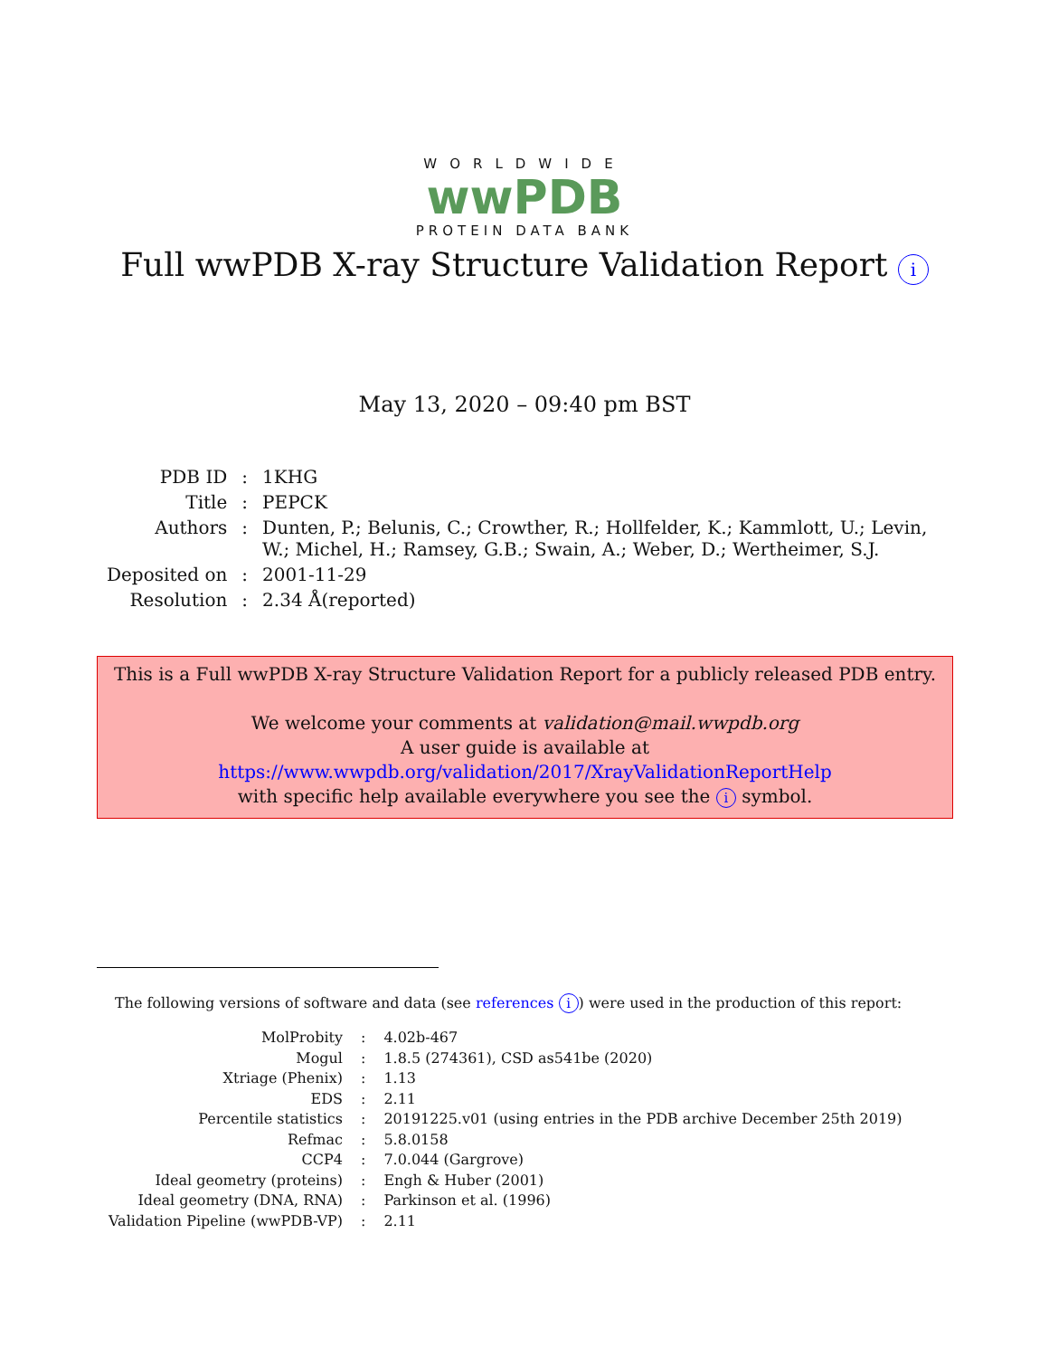WORLDWIDE
wwPDB
PROTEIN DATA BANK
Full wwPDB X-ray Structure Validation Report i
May 13, 2020 – 09:40 pm BST
| PDB ID | : | 1KHG |
| Title | : | PEPCK |
| Authors | : | Dunten, P.; Belunis, C.; Crowther, R.; Hollfelder, K.; Kammlott, U.; Levin, W.; Michel, H.; Ramsey, G.B.; Swain, A.; Weber, D.; Wertheimer, S.J. |
| Deposited on | : | 2001-11-29 |
| Resolution | : | 2.34 Å(reported) |
This is a Full wwPDB X-ray Structure Validation Report for a publicly released PDB entry.
We welcome your comments at validation@mail.wwpdb.org
A user guide is available at
https://www.wwpdb.org/validation/2017/XrayValidationReportHelp
with specific help available everywhere you see the i symbol.
The following versions of software and data (see references i) were used in the production of this report:
| MolProbity | : | 4.02b-467 |
| Mogul | : | 1.8.5 (274361), CSD as541be (2020) |
| Xtriage (Phenix) | : | 1.13 |
| EDS | : | 2.11 |
| Percentile statistics | : | 20191225.v01 (using entries in the PDB archive December 25th 2019) |
| Refmac | : | 5.8.0158 |
| CCP4 | : | 7.0.044 (Gargrove) |
| Ideal geometry (proteins) | : | Engh & Huber (2001) |
| Ideal geometry (DNA, RNA) | : | Parkinson et al. (1996) |
| Validation Pipeline (wwPDB-VP) | : | 2.11 |